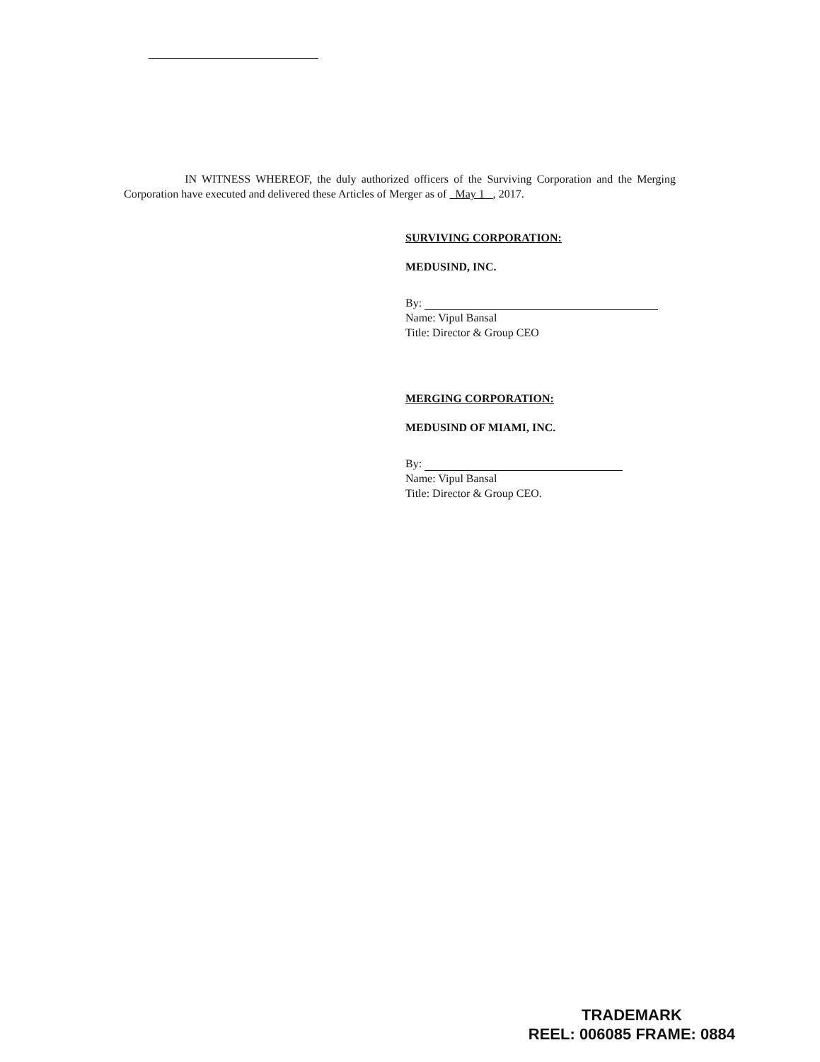IN WITNESS WHEREOF, the duly authorized officers of the Surviving Corporation and the Merging Corporation have executed and delivered these Articles of Merger as of May 1 , 2017.
SURVIVING CORPORATION:
MEDUSIND, INC.
By:
Name: Vipul Bansal
Title: Director & Group CEO
MERGING CORPORATION:
MEDUSIND OF MIAMI, INC.
By:
Name: Vipul Bansal
Title: Director & Group CEO.
TRADEMARK
REEL: 006085 FRAME: 0884